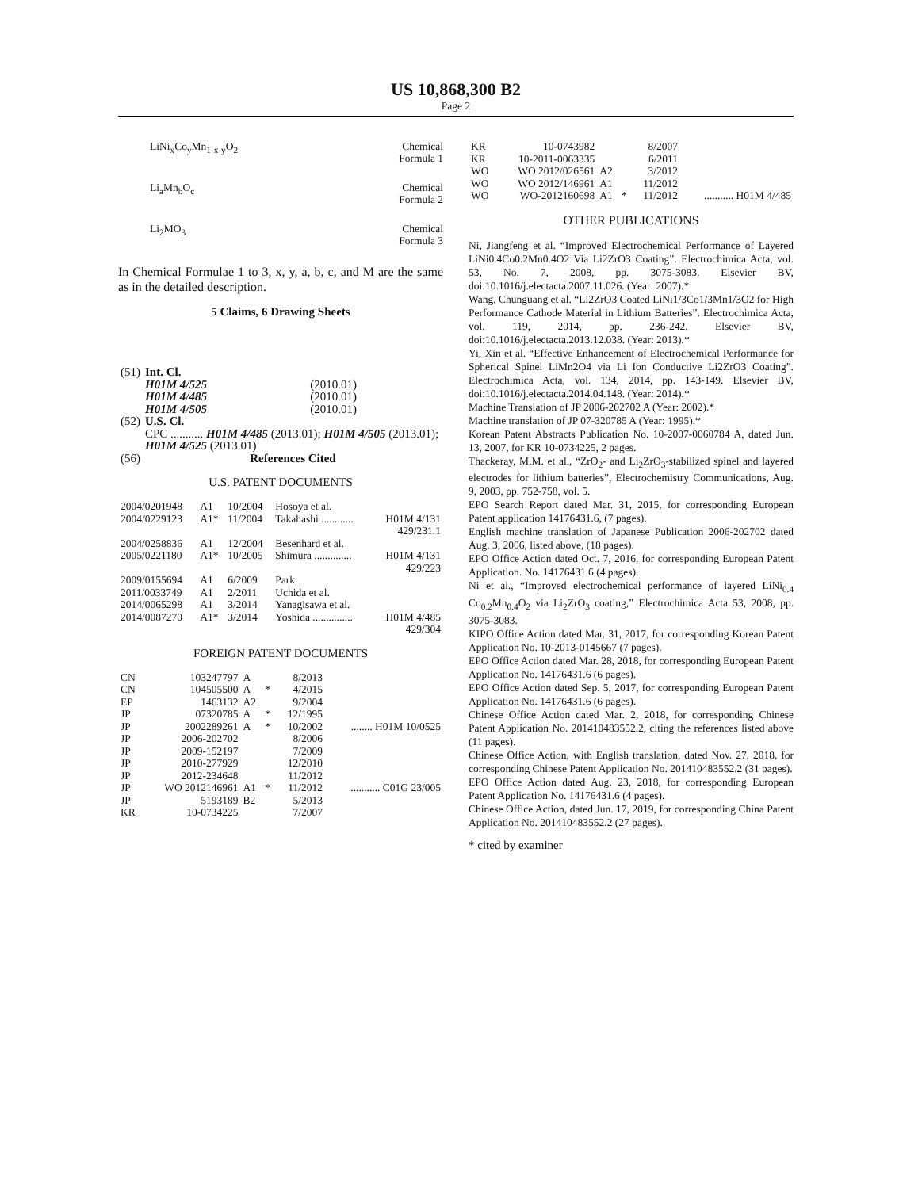US 10,868,300 B2
Page 2
LiNi<sub>x</sub>Co<sub>y</sub>Mn<sub>1-x-y</sub>O<sub>2</sub> Chemical Formula 1
Li<sub>a</sub>Mn<sub>b</sub>O<sub>c</sub> Chemical Formula 2
Li<sub>2</sub>MO<sub>3</sub> Chemical Formula 3
In Chemical Formulae 1 to 3, x, y, a, b, c, and M are the same as in the detailed description.
5 Claims, 6 Drawing Sheets
| (51) | Int. Cl. | |
| | H01M 4/525 | (2010.01) |
| | H01M 4/485 | (2010.01) |
| | H01M 4/505 | (2010.01) |
| (52) | U.S. Cl. | |
| | CPC ........... H01M 4/485 (2013.01); H01M 4/505 (2013.01); H01M 4/525 (2013.01) | |
| (56) | References Cited | |
U.S. PATENT DOCUMENTS
| 2004/0201948 | A1 | 10/2004 | Hosoya et al. | |
| 2004/0229123 | A1* | 11/2004 | Takahashi ............ | H01M 4/131 429/231.1 |
| 2004/0258836 | A1 | 12/2004 | Besenhard et al. | |
| 2005/0221180 | A1* | 10/2005 | Shimura .............. | H01M 4/131 429/223 |
| 2009/0155694 | A1 | 6/2009 | Park | |
| 2011/0033749 | A1 | 2/2011 | Uchida et al. | |
| 2014/0065298 | A1 | 3/2014 | Yanagisawa et al. | |
| 2014/0087270 | A1* | 3/2014 | Yoshida ............... | H01M 4/485 429/304 |
FOREIGN PATENT DOCUMENTS
| CN | 103247797 | A | | 8/2013 | |
| CN | 104505500 | A | * | 4/2015 | |
| EP | 1463132 | A2 | | 9/2004 | |
| JP | 07320785 | A | * | 12/1995 | |
| JP | 2002289261 | A | * | 10/2002 | ........ H01M 10/0525 |
| JP | 2006-202702 | | | 8/2006 | |
| JP | 2009-152197 | | | 7/2009 | |
| JP | 2010-277929 | | | 12/2010 | |
| JP | 2012-234648 | | | 11/2012 | |
| JP | WO 2012146961 | A1 | * | 11/2012 | ........... C01G 23/005 |
| JP | 5193189 | B2 | | 5/2013 | |
| KR | 10-0734225 | | | 7/2007 | |
| KR | 10-0743982 | | | 8/2007 | |
| KR | 10-2011-0063335 | | | 6/2011 | |
| WO | WO 2012/026561 | A2 | | 3/2012 | |
| WO | WO 2012/146961 | A1 | | 11/2012 | |
| WO | WO-2012160698 | A1 | * | 11/2012 | ........... H01M 4/485 |
OTHER PUBLICATIONS
Ni, Jiangfeng et al. “Improved Electrochemical Performance of Layered LiNi0.4Co0.2Mn0.4O2 Via Li2ZrO3 Coating”. Electrochimica Acta, vol. 53, No. 7, 2008, pp. 3075-3083. Elsevier BV, doi:10.1016/j.electacta.2007.11.026. (Year: 2007).*
Wang, Chunguang et al. “Li2ZrO3 Coated LiNi1/3Co1/3Mn1/3O2 for High Performance Cathode Material in Lithium Batteries”. Electrochimica Acta, vol. 119, 2014, pp. 236-242. Elsevier BV, doi:10.1016/j.electacta.2013.12.038. (Year: 2013).*
Yi, Xin et al. “Effective Enhancement of Electrochemical Performance for Spherical Spinel LiMn2O4 via Li Ion Conductive Li2ZrO3 Coating”. Electrochimica Acta, vol. 134, 2014, pp. 143-149. Elsevier BV, doi:10.1016/j.electacta.2014.04.148. (Year: 2014).*
Machine Translation of JP 2006-202702 A (Year: 2002).*
Machine translation of JP 07-320785 A (Year: 1995).*
Korean Patent Abstracts Publication No. 10-2007-0060784 A, dated Jun. 13, 2007, for KR 10-0734225, 2 pages.
Thackeray, M.M. et al., “ZrO<sub>2</sub>- and Li<sub>2</sub>ZrO<sub>3</sub>-stabilized spinel and layered electrodes for lithium batteries”, Electrochemistry Communications, Aug. 9, 2003, pp. 752-758, vol. 5.
EPO Search Report dated Mar. 31, 2015, for corresponding European Patent application 14176431.6, (7 pages).
English machine translation of Japanese Publication 2006-202702 dated Aug. 3, 2006, listed above, (18 pages).
EPO Office Action dated Oct. 7, 2016, for corresponding European Patent Application. No. 14176431.6 (4 pages).
Ni et al., “Improved electrochemical performance of layered LiNi<sub>0.4</sub> Co<sub>0.2</sub>Mn<sub>0.4</sub>O<sub>2</sub> via Li<sub>2</sub>ZrO<sub>3</sub> coating,” Electrochimica Acta 53, 2008, pp. 3075-3083.
KIPO Office Action dated Mar. 31, 2017, for corresponding Korean Patent Application No. 10-2013-0145667 (7 pages).
EPO Office Action dated Mar. 28, 2018, for corresponding European Patent Application No. 14176431.6 (6 pages).
EPO Office Action dated Sep. 5, 2017, for corresponding European Patent Application No. 14176431.6 (6 pages).
Chinese Office Action dated Mar. 2, 2018, for corresponding Chinese Patent Application No. 201410483552.2, citing the references listed above (11 pages).
Chinese Office Action, with English translation, dated Nov. 27, 2018, for corresponding Chinese Patent Application No. 201410483552.2 (31 pages).
EPO Office Action dated Aug. 23, 2018, for corresponding European Patent Application No. 14176431.6 (4 pages).
Chinese Office Action, dated Jun. 17, 2019, for corresponding China Patent Application No. 201410483552.2 (27 pages).
* cited by examiner